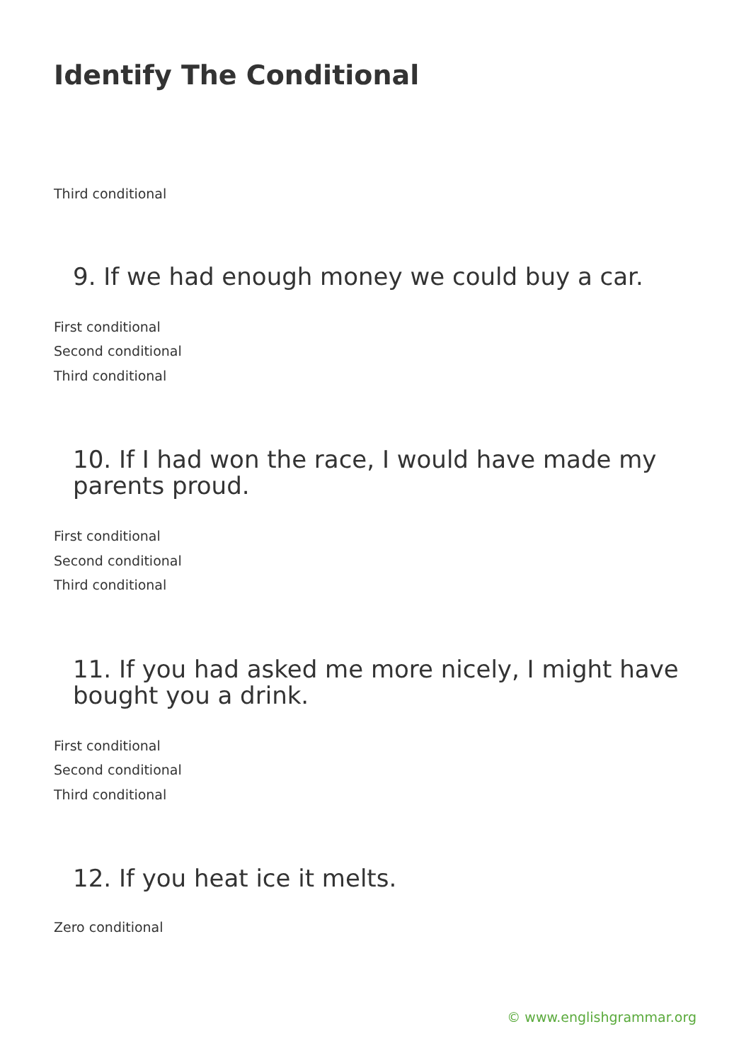Identify The Conditional
Third conditional
9. If we had enough money we could buy a car.
First conditional
Second conditional
Third conditional
10. If I had won the race, I would have made my parents proud.
First conditional
Second conditional
Third conditional
11. If you had asked me more nicely, I might have bought you a drink.
First conditional
Second conditional
Third conditional
12. If you heat ice it melts.
Zero conditional
© www.englishgrammar.org